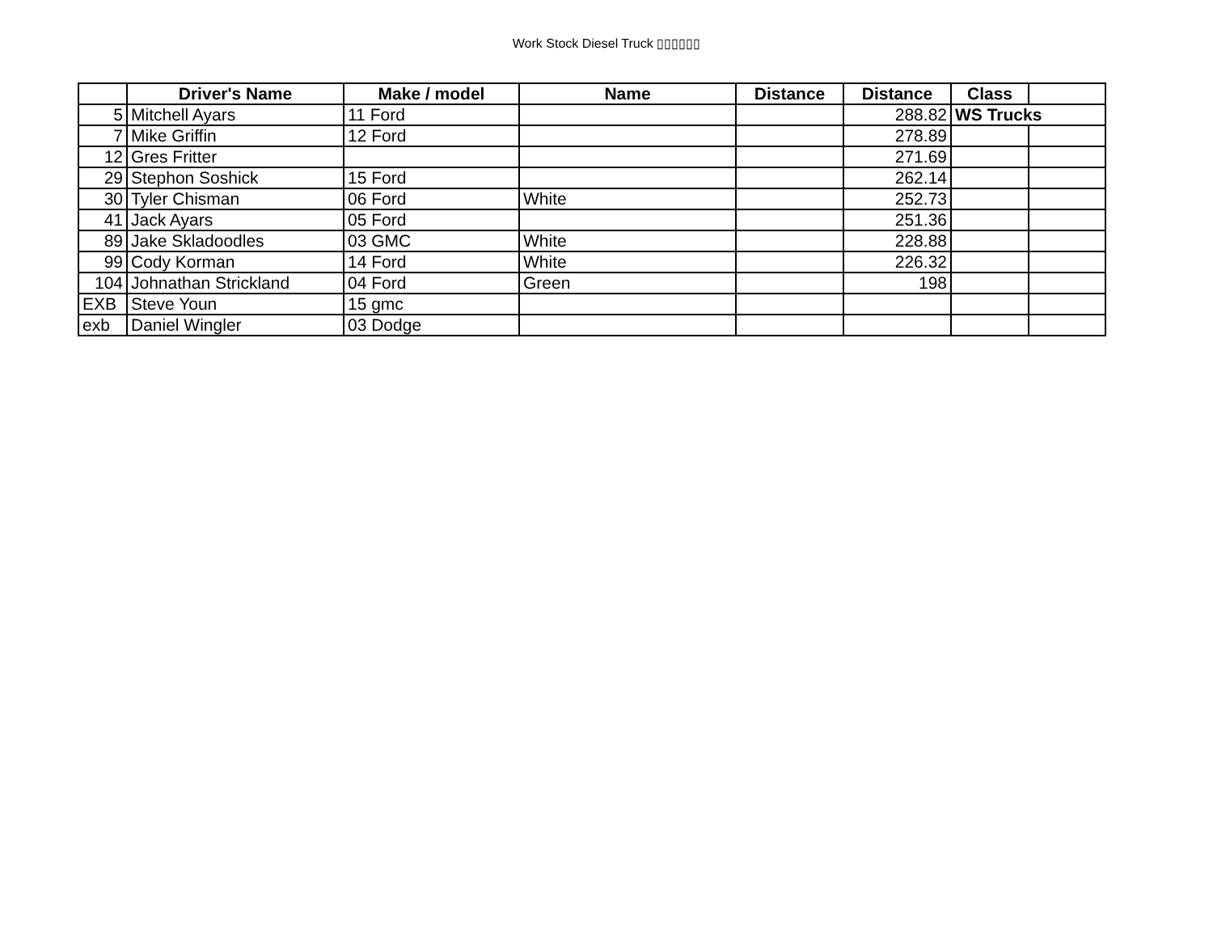Work Stock Diesel Truck ▯▯▯▯▯▯
| | Driver's Name | Make / model | Name | Distance | Distance | Class | |
| --- | --- | --- | --- | --- | --- | --- | --- |
| 5 | Mitchell Ayars | 11 Ford | | | 288.82 | WS Trucks | |
| 7 | Mike Griffin | 12 Ford | | | 278.89 | | |
| 12 | Gres Fritter | | | | 271.69 | | |
| 29 | Stephon Soshick | 15 Ford | | | 262.14 | | |
| 30 | Tyler Chisman | 06 Ford | White | | 252.73 | | |
| 41 | Jack Ayars | 05 Ford | | | 251.36 | | |
| 89 | Jake Skladoodles | 03 GMC | White | | 228.88 | | |
| 99 | Cody Korman | 14 Ford | White | | 226.32 | | |
| 104 | Johnathan Strickland | 04 Ford | Green | | 198 | | |
| EXB | Steve Youn | 15 gmc | | | | | |
| exb | Daniel Wingler | 03 Dodge | | | | | |